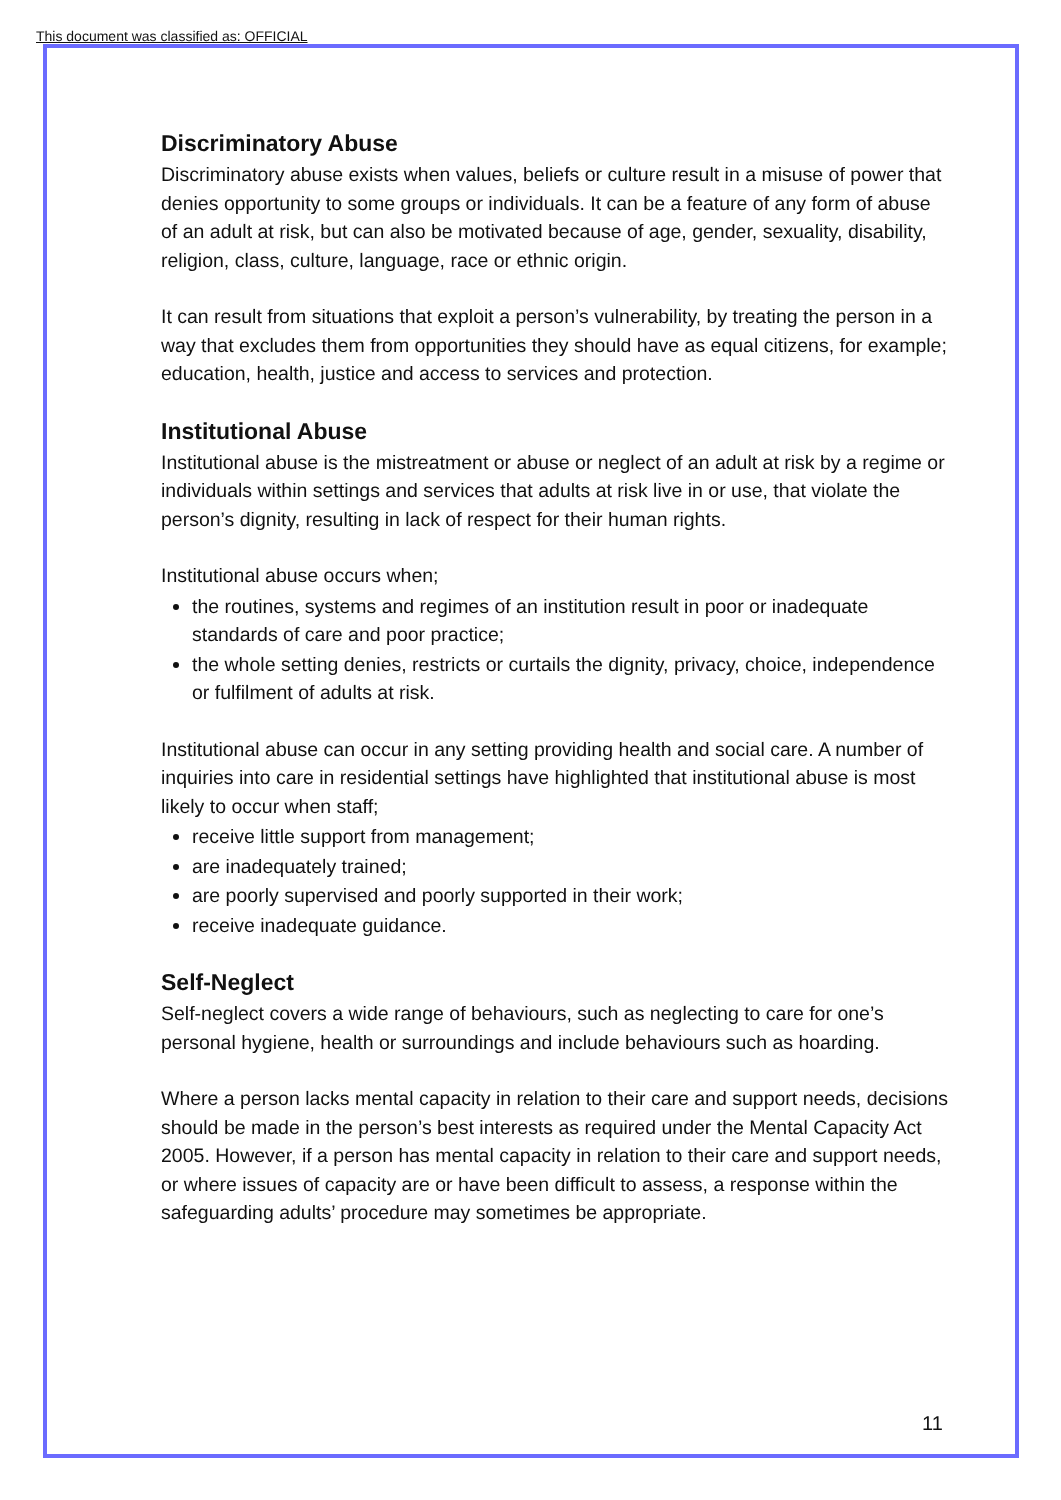This document was classified as: OFFICIAL
Discriminatory Abuse
Discriminatory abuse exists when values, beliefs or culture result in a misuse of power that denies opportunity to some groups or individuals. It can be a feature of any form of abuse of an adult at risk, but can also be motivated because of age, gender, sexuality, disability, religion, class, culture, language, race or ethnic origin.
It can result from situations that exploit a person’s vulnerability, by treating the person in a way that excludes them from opportunities they should have as equal citizens, for example; education, health, justice and access to services and protection.
Institutional Abuse
Institutional abuse is the mistreatment or abuse or neglect of an adult at risk by a regime or individuals within settings and services that adults at risk live in or use, that violate the person’s dignity, resulting in lack of respect for their human rights.
Institutional abuse occurs when;
the routines, systems and regimes of an institution result in poor or inadequate standards of care and poor practice;
the whole setting denies, restricts or curtails the dignity, privacy, choice, independence or fulfilment of adults at risk.
Institutional abuse can occur in any setting providing health and social care. A number of inquiries into care in residential settings have highlighted that institutional abuse is most likely to occur when staff;
receive little support from management;
are inadequately trained;
are poorly supervised and poorly supported in their work;
receive inadequate guidance.
Self-Neglect
Self-neglect covers a wide range of behaviours, such as neglecting to care for one’s personal hygiene, health or surroundings and include behaviours such as hoarding.
Where a person lacks mental capacity in relation to their care and support needs, decisions should be made in the person’s best interests as required under the Mental Capacity Act 2005. However, if a person has mental capacity in relation to their care and support needs, or where issues of capacity are or have been difficult to assess, a response within the safeguarding adults’ procedure may sometimes be appropriate.
11